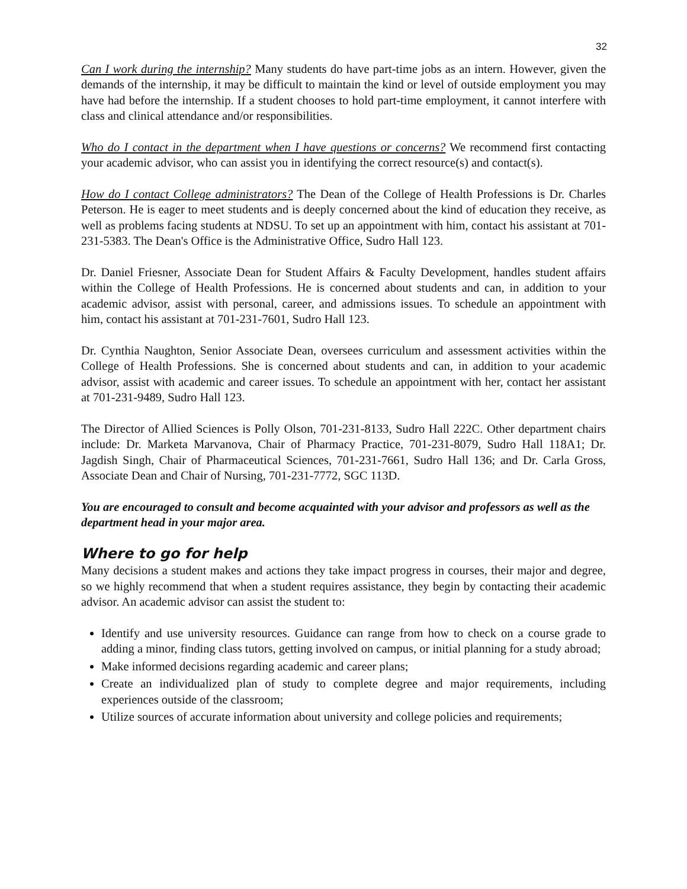32
Can I work during the internship? Many students do have part-time jobs as an intern. However, given the demands of the internship, it may be difficult to maintain the kind or level of outside employment you may have had before the internship. If a student chooses to hold part-time employment, it cannot interfere with class and clinical attendance and/or responsibilities.
Who do I contact in the department when I have questions or concerns? We recommend first contacting your academic advisor, who can assist you in identifying the correct resource(s) and contact(s).
How do I contact College administrators? The Dean of the College of Health Professions is Dr. Charles Peterson. He is eager to meet students and is deeply concerned about the kind of education they receive, as well as problems facing students at NDSU. To set up an appointment with him, contact his assistant at 701-231-5383. The Dean's Office is the Administrative Office, Sudro Hall 123.
Dr. Daniel Friesner, Associate Dean for Student Affairs & Faculty Development, handles student affairs within the College of Health Professions. He is concerned about students and can, in addition to your academic advisor, assist with personal, career, and admissions issues. To schedule an appointment with him, contact his assistant at 701-231-7601, Sudro Hall 123.
Dr. Cynthia Naughton, Senior Associate Dean, oversees curriculum and assessment activities within the College of Health Professions. She is concerned about students and can, in addition to your academic advisor, assist with academic and career issues. To schedule an appointment with her, contact her assistant at 701-231-9489, Sudro Hall 123.
The Director of Allied Sciences is Polly Olson, 701-231-8133, Sudro Hall 222C. Other department chairs include: Dr. Marketa Marvanova, Chair of Pharmacy Practice, 701-231-8079, Sudro Hall 118A1; Dr. Jagdish Singh, Chair of Pharmaceutical Sciences, 701-231-7661, Sudro Hall 136; and Dr. Carla Gross, Associate Dean and Chair of Nursing, 701-231-7772, SGC 113D.
You are encouraged to consult and become acquainted with your advisor and professors as well as the department head in your major area.
Where to go for help
Many decisions a student makes and actions they take impact progress in courses, their major and degree, so we highly recommend that when a student requires assistance, they begin by contacting their academic advisor. An academic advisor can assist the student to:
Identify and use university resources. Guidance can range from how to check on a course grade to adding a minor, finding class tutors, getting involved on campus, or initial planning for a study abroad;
Make informed decisions regarding academic and career plans;
Create an individualized plan of study to complete degree and major requirements, including experiences outside of the classroom;
Utilize sources of accurate information about university and college policies and requirements;